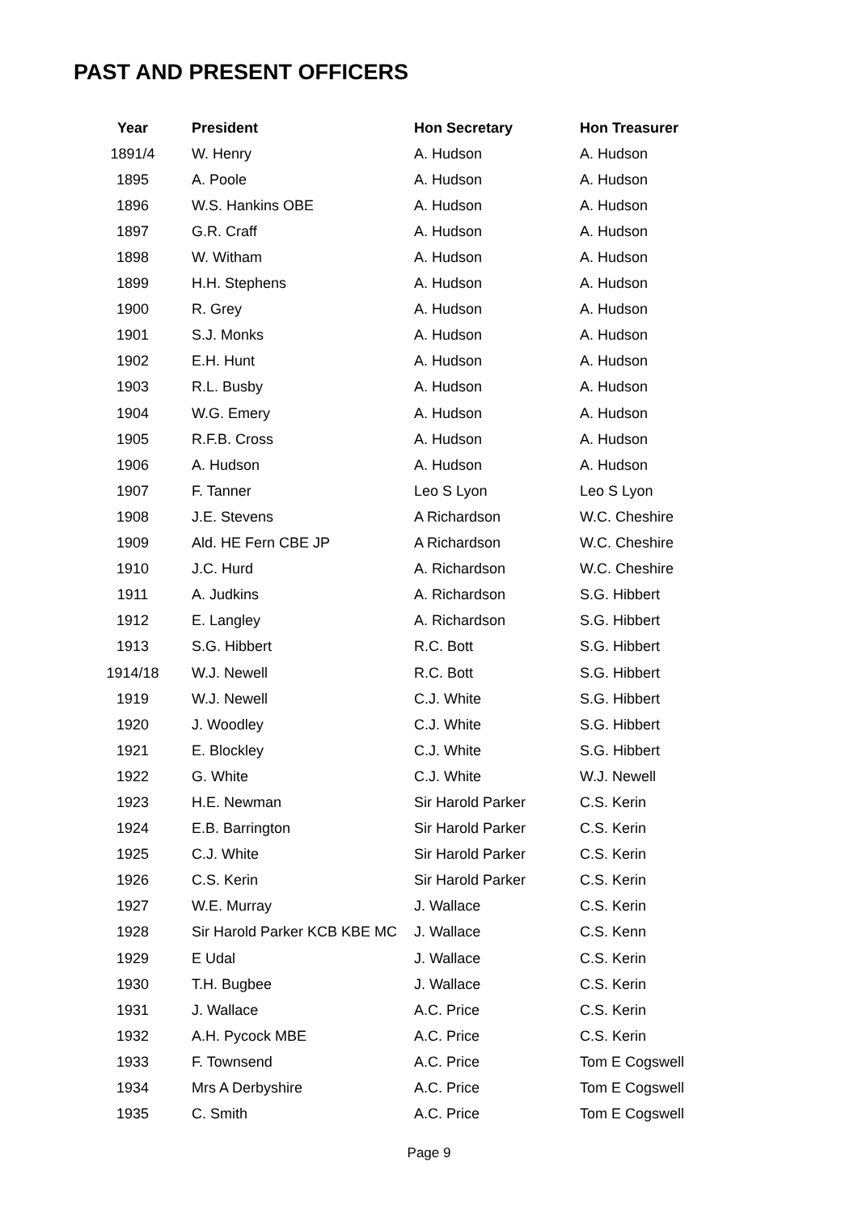PAST AND PRESENT OFFICERS
| Year | President | Hon Secretary | Hon Treasurer |
| --- | --- | --- | --- |
| 1891/4 | W. Henry | A. Hudson | A. Hudson |
| 1895 | A. Poole | A. Hudson | A. Hudson |
| 1896 | W.S. Hankins OBE | A. Hudson | A. Hudson |
| 1897 | G.R. Craff | A. Hudson | A. Hudson |
| 1898 | W. Witham | A. Hudson | A. Hudson |
| 1899 | H.H. Stephens | A. Hudson | A. Hudson |
| 1900 | R. Grey | A. Hudson | A. Hudson |
| 1901 | S.J. Monks | A. Hudson | A. Hudson |
| 1902 | E.H. Hunt | A. Hudson | A. Hudson |
| 1903 | R.L. Busby | A. Hudson | A. Hudson |
| 1904 | W.G. Emery | A. Hudson | A. Hudson |
| 1905 | R.F.B. Cross | A. Hudson | A. Hudson |
| 1906 | A. Hudson | A. Hudson | A. Hudson |
| 1907 | F. Tanner | Leo S Lyon | Leo S Lyon |
| 1908 | J.E. Stevens | A Richardson | W.C. Cheshire |
| 1909 | Ald. HE Fern CBE JP | A Richardson | W.C. Cheshire |
| 1910 | J.C. Hurd | A. Richardson | W.C. Cheshire |
| 1911 | A. Judkins | A. Richardson | S.G. Hibbert |
| 1912 | E. Langley | A. Richardson | S.G. Hibbert |
| 1913 | S.G. Hibbert | R.C. Bott | S.G. Hibbert |
| 1914/18 | W.J. Newell | R.C. Bott | S.G. Hibbert |
| 1919 | W.J. Newell | C.J. White | S.G. Hibbert |
| 1920 | J. Woodley | C.J. White | S.G. Hibbert |
| 1921 | E. Blockley | C.J. White | S.G. Hibbert |
| 1922 | G. White | C.J. White | W.J. Newell |
| 1923 | H.E. Newman | Sir Harold Parker | C.S. Kerin |
| 1924 | E.B. Barrington | Sir Harold Parker | C.S. Kerin |
| 1925 | C.J. White | Sir Harold Parker | C.S. Kerin |
| 1926 | C.S. Kerin | Sir Harold Parker | C.S. Kerin |
| 1927 | W.E. Murray | J. Wallace | C.S. Kerin |
| 1928 | Sir Harold Parker KCB KBE MC | J. Wallace | C.S. Kenn |
| 1929 | E Udal | J. Wallace | C.S. Kerin |
| 1930 | T.H. Bugbee | J. Wallace | C.S. Kerin |
| 1931 | J. Wallace | A.C. Price | C.S. Kerin |
| 1932 | A.H. Pycock MBE | A.C. Price | C.S. Kerin |
| 1933 | F. Townsend | A.C. Price | Tom E Cogswell |
| 1934 | Mrs A Derbyshire | A.C. Price | Tom E Cogswell |
| 1935 | C. Smith | A.C. Price | Tom E Cogswell |
Page 9